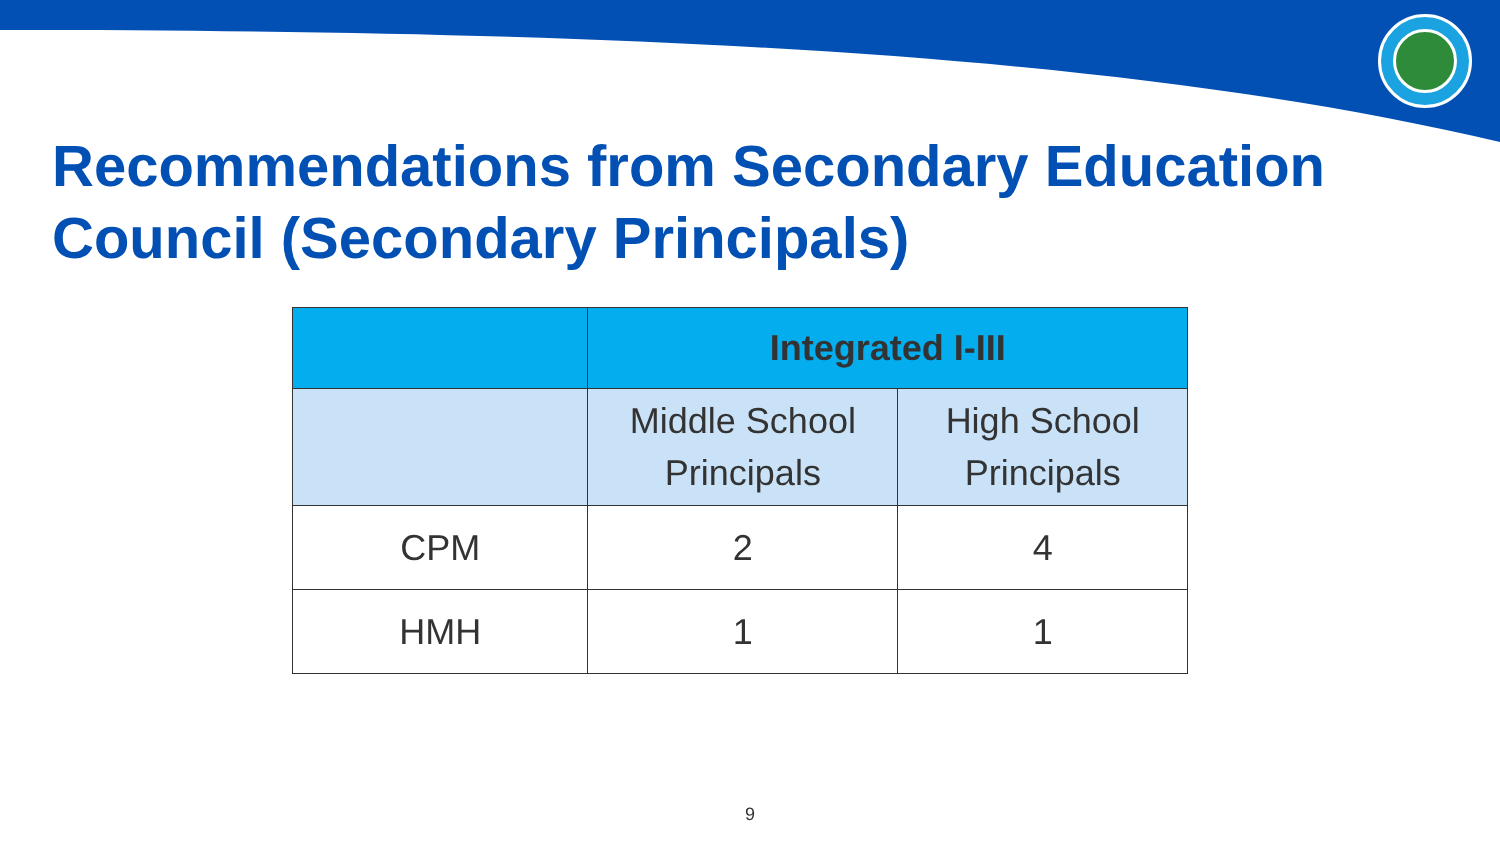Recommendations from Secondary Education Council (Secondary Principals)
| | Integrated I-III | |
| --- | --- | --- |
| | Middle School Principals | High School Principals |
| CPM | 2 | 4 |
| HMH | 1 | 1 |
9